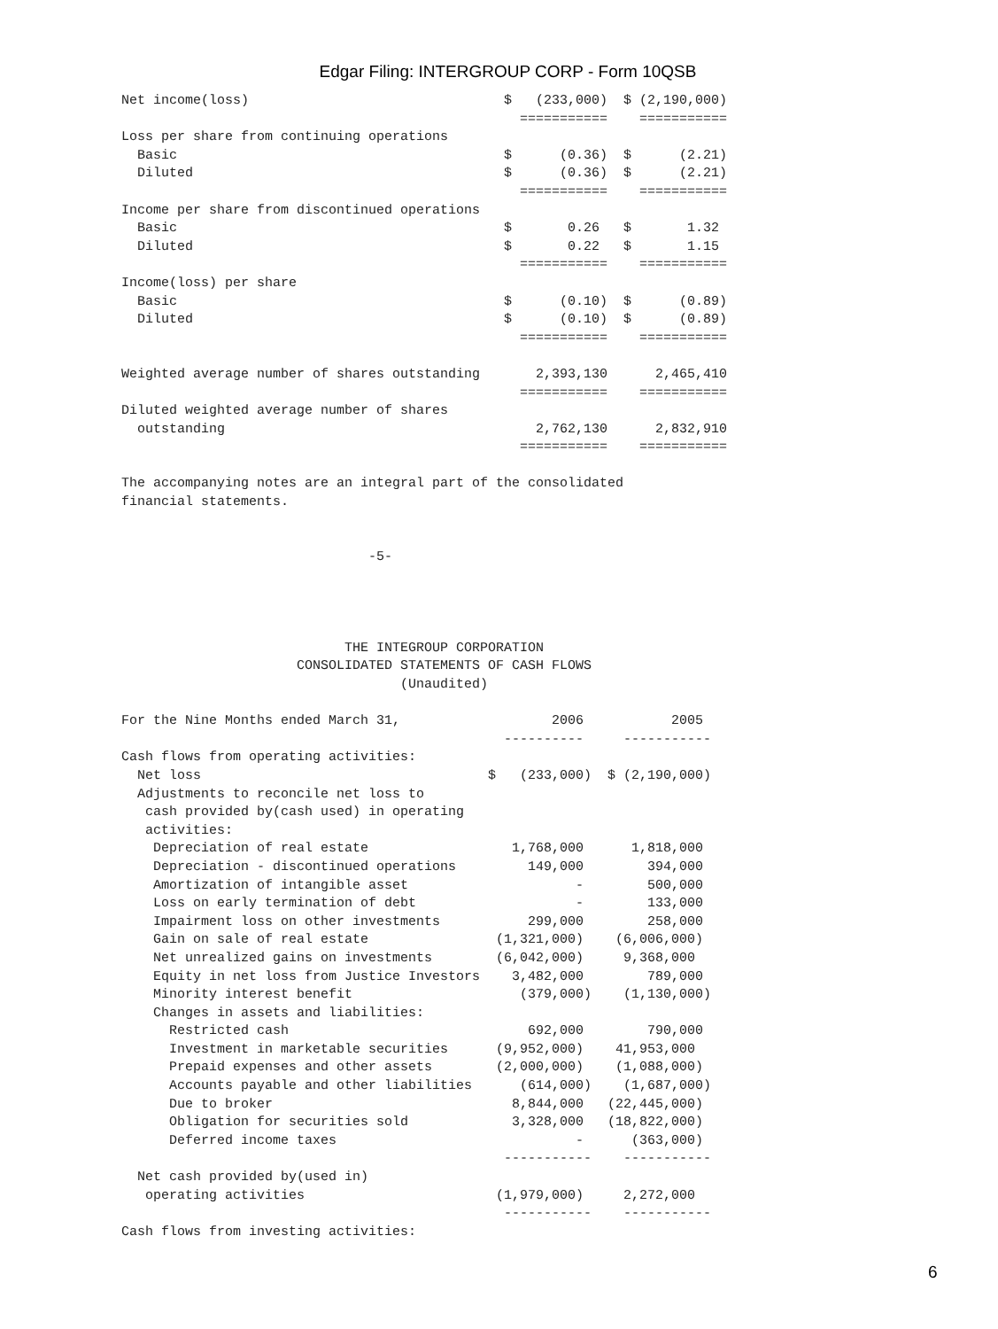Edgar Filing: INTERGROUP CORP - Form 10QSB
Net income(loss)                                $   (233,000)  $ (2,190,000)
                                                  ===========    ===========
Loss per share from continuing operations
  Basic                                         $      (0.36)  $      (2.21)
  Diluted                                       $      (0.36)  $      (2.21)
                                                  ===========    ===========
Income per share from discontinued operations
  Basic                                         $       0.26   $       1.32
  Diluted                                       $       0.22   $       1.15
                                                  ===========    ===========
Income(loss) per share
  Basic                                         $      (0.10)  $      (0.89)
  Diluted                                       $      (0.10)  $      (0.89)
                                                  ===========    ===========

Weighted average number of shares outstanding       2,393,130      2,465,410
                                                  ===========    ===========
Diluted weighted average number of shares
  outstanding                                       2,762,130      2,832,910
                                                  ===========    ===========

The accompanying notes are an integral part of the consolidated
financial statements.


                               -5-




                            THE INTEGROUP CORPORATION
                      CONSOLIDATED STATEMENTS OF CASH FLOWS
                                   (Unaudited)

For the Nine Months ended March 31,                   2006           2005
                                                ----------     ----------- 
Cash flows from operating activities:
  Net loss                                    $   (233,000)  $ (2,190,000)
  Adjustments to reconcile net loss to
   cash provided by(cash used) in operating
   activities:
    Depreciation of real estate                  1,768,000      1,818,000
    Depreciation - discontinued operations         149,000        394,000
    Amortization of intangible asset                     -        500,000
    Loss on early termination of debt                    -        133,000
    Impairment loss on other investments           299,000        258,000
    Gain on sale of real estate                (1,321,000)    (6,006,000)
    Net unrealized gains on investments        (6,042,000)     9,368,000
    Equity in net loss from Justice Investors    3,482,000        789,000
    Minority interest benefit                     (379,000)    (1,130,000)
    Changes in assets and liabilities:
      Restricted cash                              692,000        790,000
      Investment in marketable securities      (9,952,000)    41,953,000
      Prepaid expenses and other assets        (2,000,000)    (1,088,000)
      Accounts payable and other liabilities      (614,000)    (1,687,000)
      Due to broker                              8,844,000   (22,445,000)
      Obligation for securities sold             3,328,000   (18,822,000)
      Deferred income taxes                              -      (363,000)
                                                -----------    -----------
  Net cash provided by(used in)
   operating activities                        (1,979,000)     2,272,000
                                                -----------    -----------
Cash flows from investing activities:
6